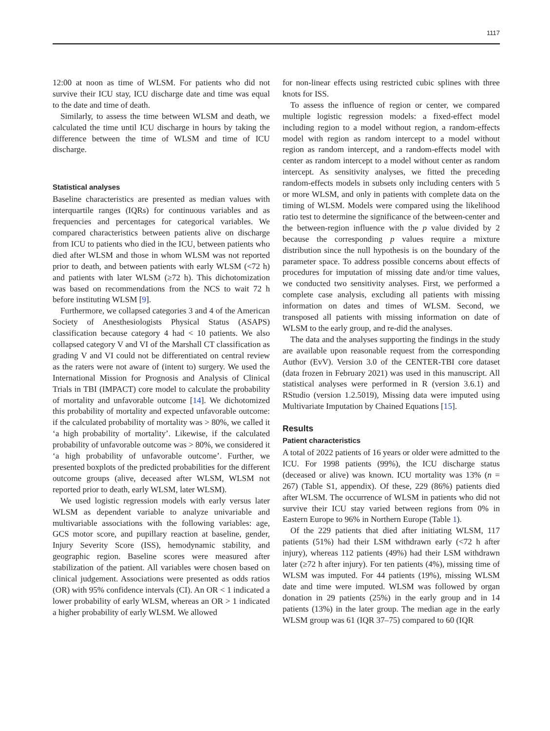1117
12:00 at noon as time of WLSM. For patients who did not survive their ICU stay, ICU discharge date and time was equal to the date and time of death.
Similarly, to assess the time between WLSM and death, we calculated the time until ICU discharge in hours by taking the difference between the time of WLSM and time of ICU discharge.
Statistical analyses
Baseline characteristics are presented as median values with interquartile ranges (IQRs) for continuous variables and as frequencies and percentages for categorical variables. We compared characteristics between patients alive on discharge from ICU to patients who died in the ICU, between patients who died after WLSM and those in whom WLSM was not reported prior to death, and between patients with early WLSM (<72 h) and patients with later WLSM (≥72 h). This dichotomization was based on recommendations from the NCS to wait 72 h before instituting WLSM [9].
Furthermore, we collapsed categories 3 and 4 of the American Society of Anesthesiologists Physical Status (ASAPS) classification because category 4 had < 10 patients. We also collapsed category V and VI of the Marshall CT classification as grading V and VI could not be differentiated on central review as the raters were not aware of (intent to) surgery. We used the International Mission for Prognosis and Analysis of Clinical Trials in TBI (IMPACT) core model to calculate the probability of mortality and unfavorable outcome [14]. We dichotomized this probability of mortality and expected unfavorable outcome: if the calculated probability of mortality was > 80%, we called it ‘a high probability of mortality’. Likewise, if the calculated probability of unfavorable outcome was > 80%, we considered it ‘a high probability of unfavorable outcome’. Further, we presented boxplots of the predicted probabilities for the different outcome groups (alive, deceased after WLSM, WLSM not reported prior to death, early WLSM, later WLSM).
We used logistic regression models with early versus later WLSM as dependent variable to analyze univariable and multivariable associations with the following variables: age, GCS motor score, and pupillary reaction at baseline, gender, Injury Severity Score (ISS), hemodynamic stability, and geographic region. Baseline scores were measured after stabilization of the patient. All variables were chosen based on clinical judgement. Associations were presented as odds ratios (OR) with 95% confidence intervals (CI). An OR < 1 indicated a lower probability of early WLSM, whereas an OR > 1 indicated a higher probability of early WLSM. We allowed
for non-linear effects using restricted cubic splines with three knots for ISS.
To assess the influence of region or center, we compared multiple logistic regression models: a fixed-effect model including region to a model without region, a random-effects model with region as random intercept to a model without region as random intercept, and a random-effects model with center as random intercept to a model without center as random intercept. As sensitivity analyses, we fitted the preceding random-effects models in subsets only including centers with 5 or more WLSM, and only in patients with complete data on the timing of WLSM. Models were compared using the likelihood ratio test to determine the significance of the between-center and the between-region influence with the p value divided by 2 because the corresponding p values require a mixture distribution since the null hypothesis is on the boundary of the parameter space. To address possible concerns about effects of procedures for imputation of missing date and/or time values, we conducted two sensitivity analyses. First, we performed a complete case analysis, excluding all patients with missing information on dates and times of WLSM. Second, we transposed all patients with missing information on date of WLSM to the early group, and re-did the analyses.
The data and the analyses supporting the findings in the study are available upon reasonable request from the corresponding Author (EvV). Version 3.0 of the CENTER-TBI core dataset (data frozen in February 2021) was used in this manuscript. All statistical analyses were performed in R (version 3.6.1) and RStudio (version 1.2.5019), Missing data were imputed using Multivariate Imputation by Chained Equations [15].
Results
Patient characteristics
A total of 2022 patients of 16 years or older were admitted to the ICU. For 1998 patients (99%), the ICU discharge status (deceased or alive) was known. ICU mortality was 13% (n = 267) (Table S1, appendix). Of these, 229 (86%) patients died after WLSM. The occurrence of WLSM in patients who did not survive their ICU stay varied between regions from 0% in Eastern Europe to 96% in Northern Europe (Table 1).
Of the 229 patients that died after initiating WLSM, 117 patients (51%) had their LSM withdrawn early (<72 h after injury), whereas 112 patients (49%) had their LSM withdrawn later (≥72 h after injury). For ten patients (4%), missing time of WLSM was imputed. For 44 patients (19%), missing WLSM date and time were imputed. WLSM was followed by organ donation in 29 patients (25%) in the early group and in 14 patients (13%) in the later group. The median age in the early WLSM group was 61 (IQR 37–75) compared to 60 (IQR